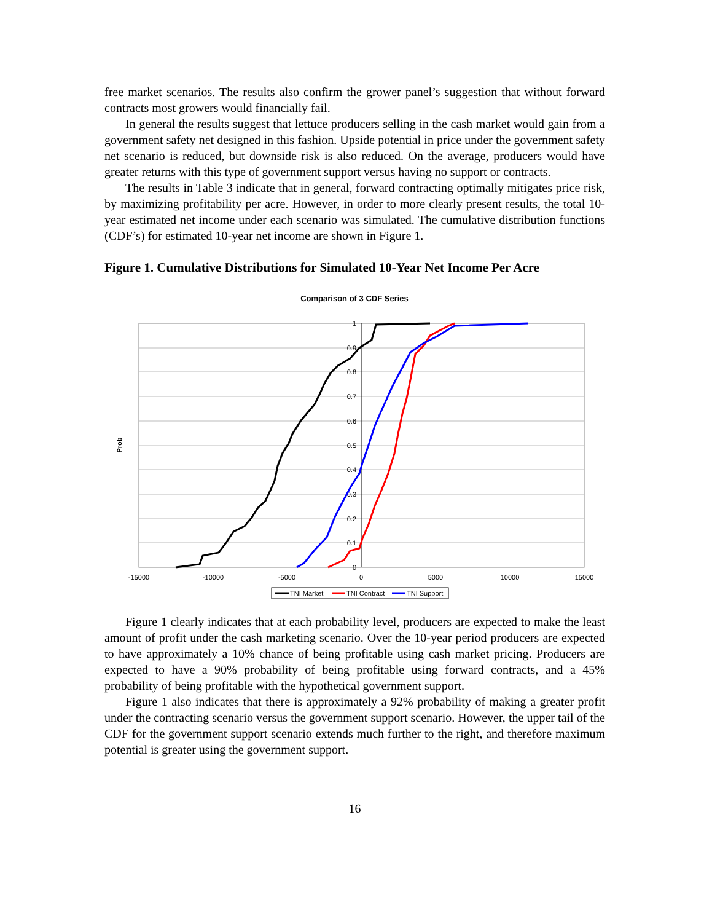free market scenarios. The results also confirm the grower panel’s suggestion that without forward contracts most growers would financially fail.
In general the results suggest that lettuce producers selling in the cash market would gain from a government safety net designed in this fashion. Upside potential in price under the government safety net scenario is reduced, but downside risk is also reduced. On the average, producers would have greater returns with this type of government support versus having no support or contracts.
The results in Table 3 indicate that in general, forward contracting optimally mitigates price risk, by maximizing profitability per acre. However, in order to more clearly present results, the total 10-year estimated net income under each scenario was simulated. The cumulative distribution functions (CDF’s) for estimated 10-year net income are shown in Figure 1.
Figure 1. Cumulative Distributions for Simulated 10-Year Net Income Per Acre
Comparison of 3 CDF Series
Prob
1
0.9
0.8
0.7
0.6
0.5
0.4
0.3
0.2
0.1
0
-15000
-10000
-5000
0
5000
10000
15000
TNI Market
TNI Contract
TNI Support
Figure 1 clearly indicates that at each probability level, producers are expected to make the least amount of profit under the cash marketing scenario. Over the 10-year period producers are expected to have approximately a 10% chance of being profitable using cash market pricing. Producers are expected to have a 90% probability of being profitable using forward contracts, and a 45% probability of being profitable with the hypothetical government support.
Figure 1 also indicates that there is approximately a 92% probability of making a greater profit under the contracting scenario versus the government support scenario. However, the upper tail of the CDF for the government support scenario extends much further to the right, and therefore maximum potential is greater using the government support.
16